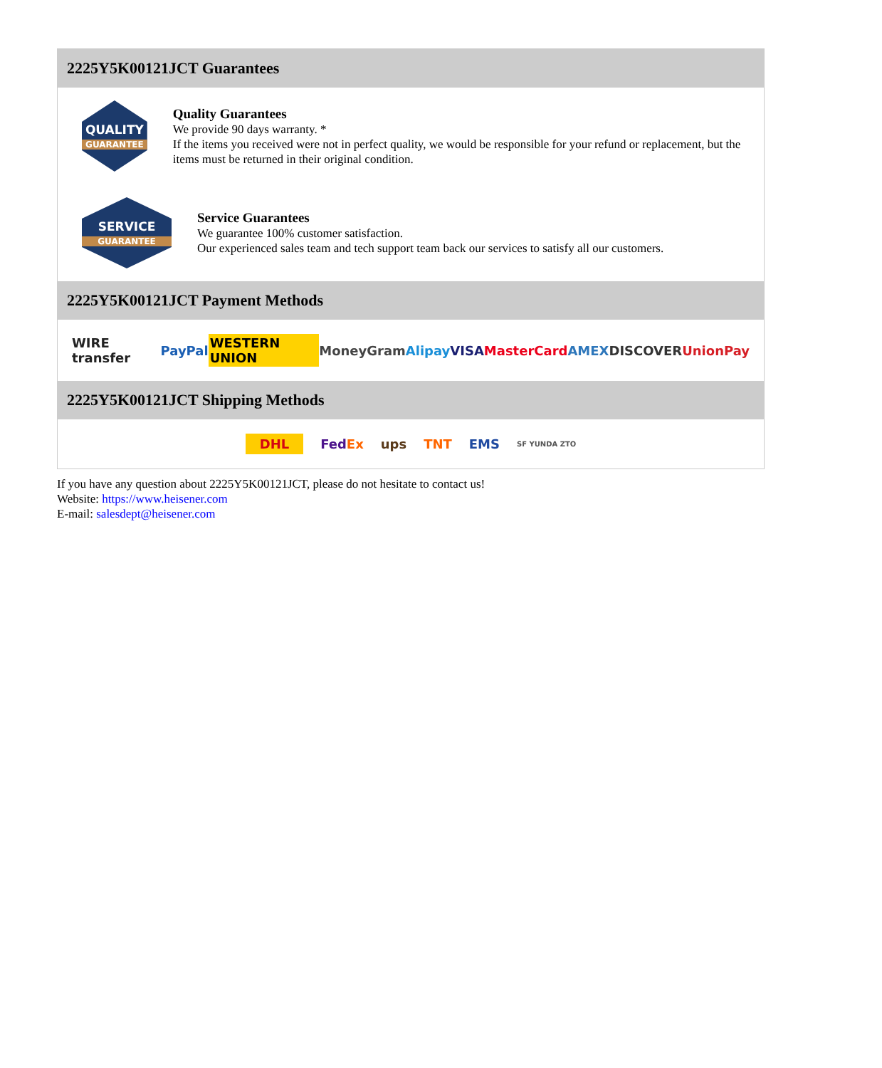2225Y5K00121JCT Guarantees
QUALITY
GUARANTEE
Quality Guarantees
We provide 90 days warranty. *
If the items you received were not in perfect quality, we would be responsible for your refund or replacement, but the items must be returned in their original condition.
SERVICE
GUARANTEE
Service Guarantees
We guarantee 100% customer satisfaction.
Our experienced sales team and tech support team back our services to satisfy all our customers.
2225Y5K00121JCT Payment Methods
WIRE transfer PayPal WESTERN UNION MoneyGram Alipay VISA MasterCard AMEX DISCOVER UnionPay
2225Y5K00121JCT Shipping Methods
DHL FedEx ups TNT EMS SF YUNDA ZTO
If you have any question about 2225Y5K00121JCT, please do not hesitate to contact us!
Website: https://www.heisener.com
E-mail: salesdept@heisener.com